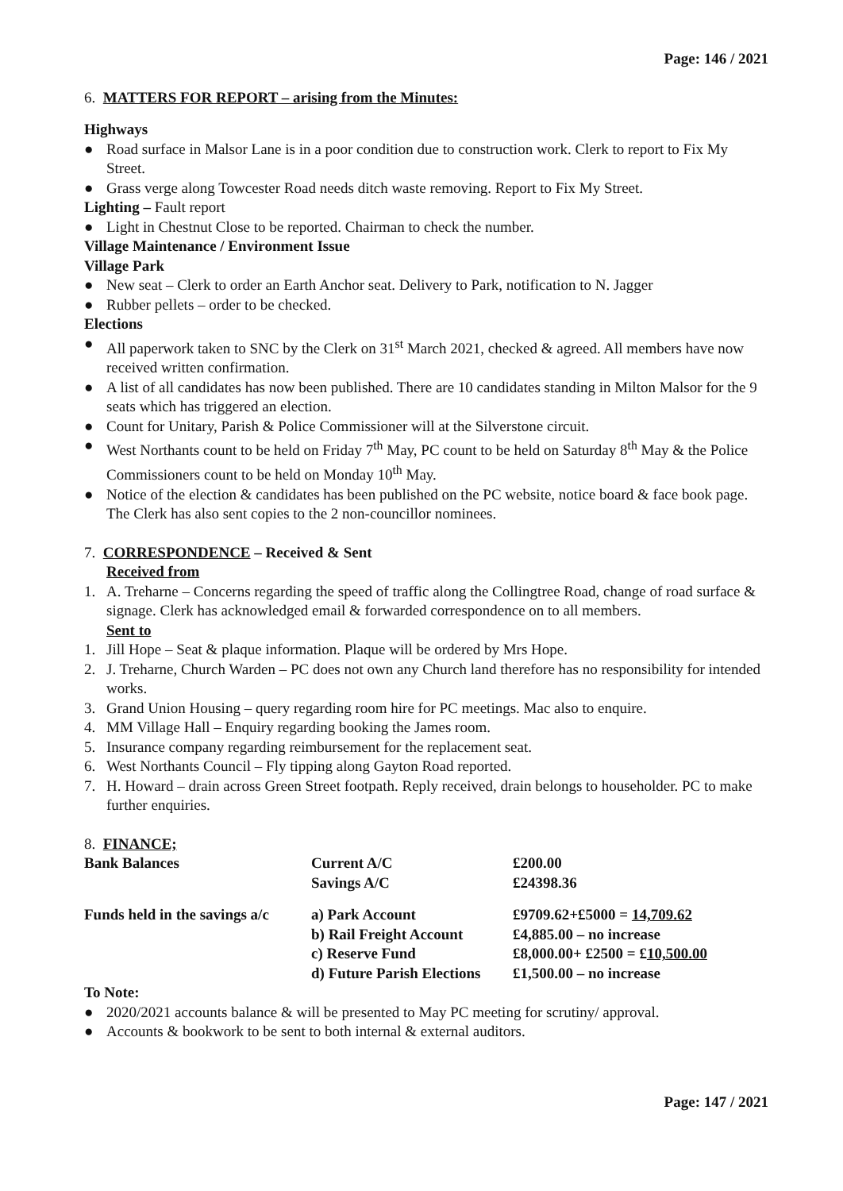Page: 146 / 2021
6. MATTERS FOR REPORT – arising from the Minutes:
Highways
● Road surface in Malsor Lane is in a poor condition due to construction work. Clerk to report to Fix My Street.
● Grass verge along Towcester Road needs ditch waste removing. Report to Fix My Street.
Lighting – Fault report
● Light in Chestnut Close to be reported. Chairman to check the number.
Village Maintenance / Environment Issue
Village Park
● New seat – Clerk to order an Earth Anchor seat. Delivery to Park, notification to N. Jagger
● Rubber pellets – order to be checked.
Elections
● All paperwork taken to SNC by the Clerk on 31<sup>st</sup> March 2021, checked & agreed. All members have now received written confirmation.
● A list of all candidates has now been published. There are 10 candidates standing in Milton Malsor for the 9 seats which has triggered an election.
● Count for Unitary, Parish & Police Commissioner will at the Silverstone circuit.
● West Northants count to be held on Friday 7<sup>th</sup> May, PC count to be held on Saturday 8<sup>th</sup> May & the Police Commissioners count to be held on Monday 10<sup>th</sup> May.
● Notice of the election & candidates has been published on the PC website, notice board & face book page. The Clerk has also sent copies to the 2 non-councillor nominees.
7. CORRESPONDENCE – Received & Sent
Received from
1. A. Treharne – Concerns regarding the speed of traffic along the Collingtree Road, change of road surface & signage. Clerk has acknowledged email & forwarded correspondence on to all members.
Sent to
1. Jill Hope – Seat & plaque information. Plaque will be ordered by Mrs Hope.
2. J. Treharne, Church Warden – PC does not own any Church land therefore has no responsibility for intended works.
3. Grand Union Housing – query regarding room hire for PC meetings. Mac also to enquire.
4. MM Village Hall – Enquiry regarding booking the James room.
5. Insurance company regarding reimbursement for the replacement seat.
6. West Northants Council – Fly tipping along Gayton Road reported.
7. H. Howard – drain across Green Street footpath. Reply received, drain belongs to householder. PC to make further enquiries.
8. FINANCE;
| Bank Balances | Current A/C | £200.00 |
| | Savings A/C | £24398.36 |
| Funds held in the savings a/c | a) Park Account | £9709.62+£5000 = 14,709.62 |
| | b) Rail Freight Account | £4,885.00 – no increase |
| | c) Reserve Fund | £8,000.00+ £2500 = £ 10,500.00 |
| | d) Future Parish Elections | £1,500.00 – no increase |
To Note:
● 2020/2021 accounts balance & will be presented to May PC meeting for scrutiny/ approval.
● Accounts & bookwork to be sent to both internal & external auditors.
Page: 147 / 2021